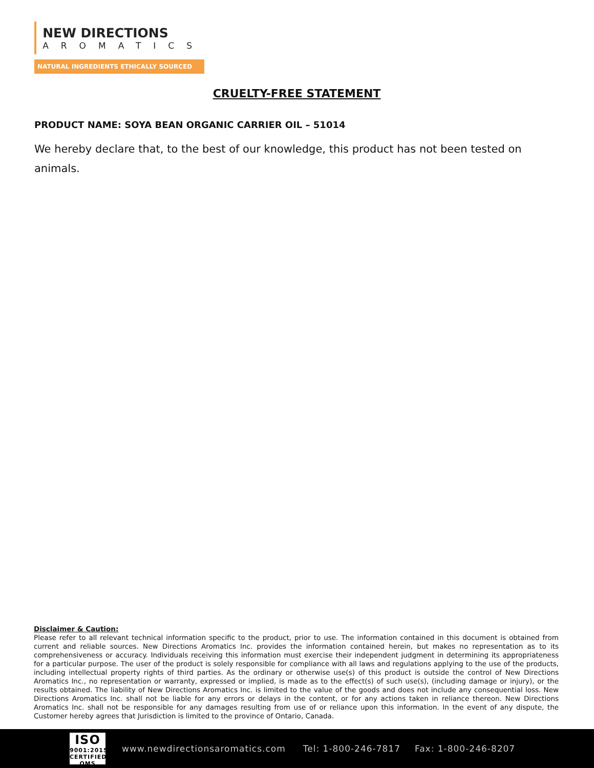NEW DIRECTIONS
AROMATICS
NATURAL INGREDIENTS ETHICALLY SOURCED
CRUELTY-FREE STATEMENT
PRODUCT NAME: SOYA BEAN ORGANIC CARRIER OIL – 51014
We hereby declare that, to the best of our knowledge, this product has not been tested on animals.
Disclaimer & Caution:
Please refer to all relevant technical information specific to the product, prior to use. The information contained in this document is obtained from current and reliable sources. New Directions Aromatics Inc. provides the information contained herein, but makes no representation as to its comprehensiveness or accuracy. Individuals receiving this information must exercise their independent judgment in determining its appropriateness for a particular purpose. The user of the product is solely responsible for compliance with all laws and regulations applying to the use of the products, including intellectual property rights of third parties. As the ordinary or otherwise use(s) of this product is outside the control of New Directions Aromatics Inc., no representation or warranty, expressed or implied, is made as to the effect(s) of such use(s), (including damage or injury), or the results obtained. The liability of New Directions Aromatics Inc. is limited to the value of the goods and does not include any consequential loss. New Directions Aromatics Inc. shall not be liable for any errors or delays in the content, or for any actions taken in reliance thereon. New Directions Aromatics Inc. shall not be responsible for any damages resulting from use of or reliance upon this information. In the event of any dispute, the Customer hereby agrees that Jurisdiction is limited to the province of Ontario, Canada.
ISO
9001:2015
CERTIFIED QMS
www.newdirectionsaromatics.com Tel: 1-800-246-7817 Fax: 1-800-246-8207